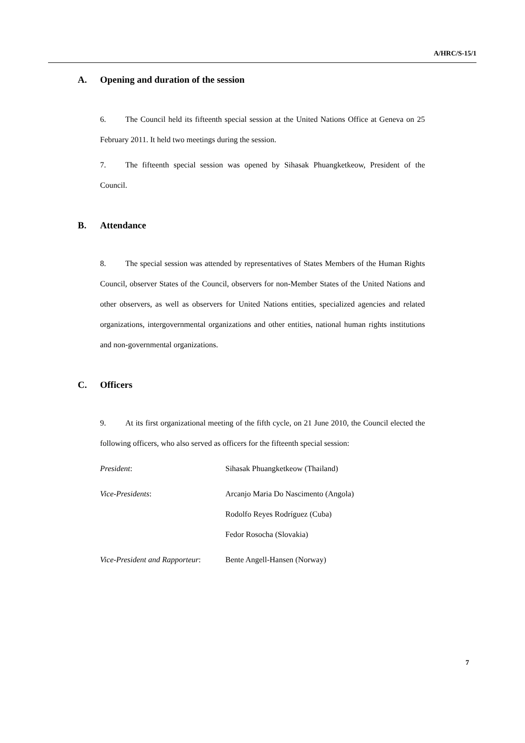A/HRC/S-15/1
A. Opening and duration of the session
6. The Council held its fifteenth special session at the United Nations Office at Geneva on 25 February 2011. It held two meetings during the session.
7. The fifteenth special session was opened by Sihasak Phuangketkeow, President of the Council.
B. Attendance
8. The special session was attended by representatives of States Members of the Human Rights Council, observer States of the Council, observers for non-Member States of the United Nations and other observers, as well as observers for United Nations entities, specialized agencies and related organizations, intergovernmental organizations and other entities, national human rights institutions and non-governmental organizations.
C. Officers
9. At its first organizational meeting of the fifth cycle, on 21 June 2010, the Council elected the following officers, who also served as officers for the fifteenth special session:
President: Sihasak Phuangketkeow (Thailand)
Vice-Presidents: Arcanjo Maria Do Nascimento (Angola)
Rodolfo Reyes Rodríguez (Cuba)
Fedor Rosocha (Slovakia)
Vice-President and Rapporteur:
Bente Angell-Hansen (Norway)
7